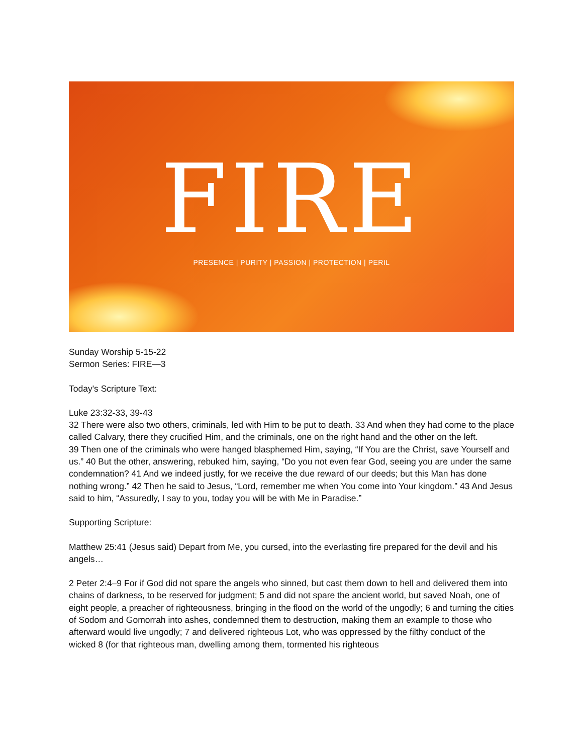FIRE
PRESENCE | PURITY | PASSION | PROTECTION | PERIL
Sunday Worship 5-15-22
Sermon Series: FIRE—3
Today's Scripture Text:
Luke 23:32-33, 39-43
32 There were also two others, criminals, led with Him to be put to death. 33 And when they had come to the place called Calvary, there they crucified Him, and the criminals, one on the right hand and the other on the left.
39 Then one of the criminals who were hanged blasphemed Him, saying, “If You are the Christ, save Yourself and us.” 40 But the other, answering, rebuked him, saying, “Do you not even fear God, seeing you are under the same condemnation? 41 And we indeed justly, for we receive the due reward of our deeds; but this Man has done nothing wrong.” 42 Then he said to Jesus, “Lord, remember me when You come into Your kingdom.” 43 And Jesus said to him, “Assuredly, I say to you, today you will be with Me in Paradise.”
Supporting Scripture:
Matthew 25:41 (Jesus said) Depart from Me, you cursed, into the everlasting fire prepared for the devil and his angels…
2 Peter 2:4–9 For if God did not spare the angels who sinned, but cast them down to hell and delivered them into chains of darkness, to be reserved for judgment; 5 and did not spare the ancient world, but saved Noah, one of eight people, a preacher of righteousness, bringing in the flood on the world of the ungodly; 6 and turning the cities of Sodom and Gomorrah into ashes, condemned them to destruction, making them an example to those who afterward would live ungodly; 7 and delivered righteous Lot, who was oppressed by the filthy conduct of the wicked 8 (for that righteous man, dwelling among them, tormented his righteous